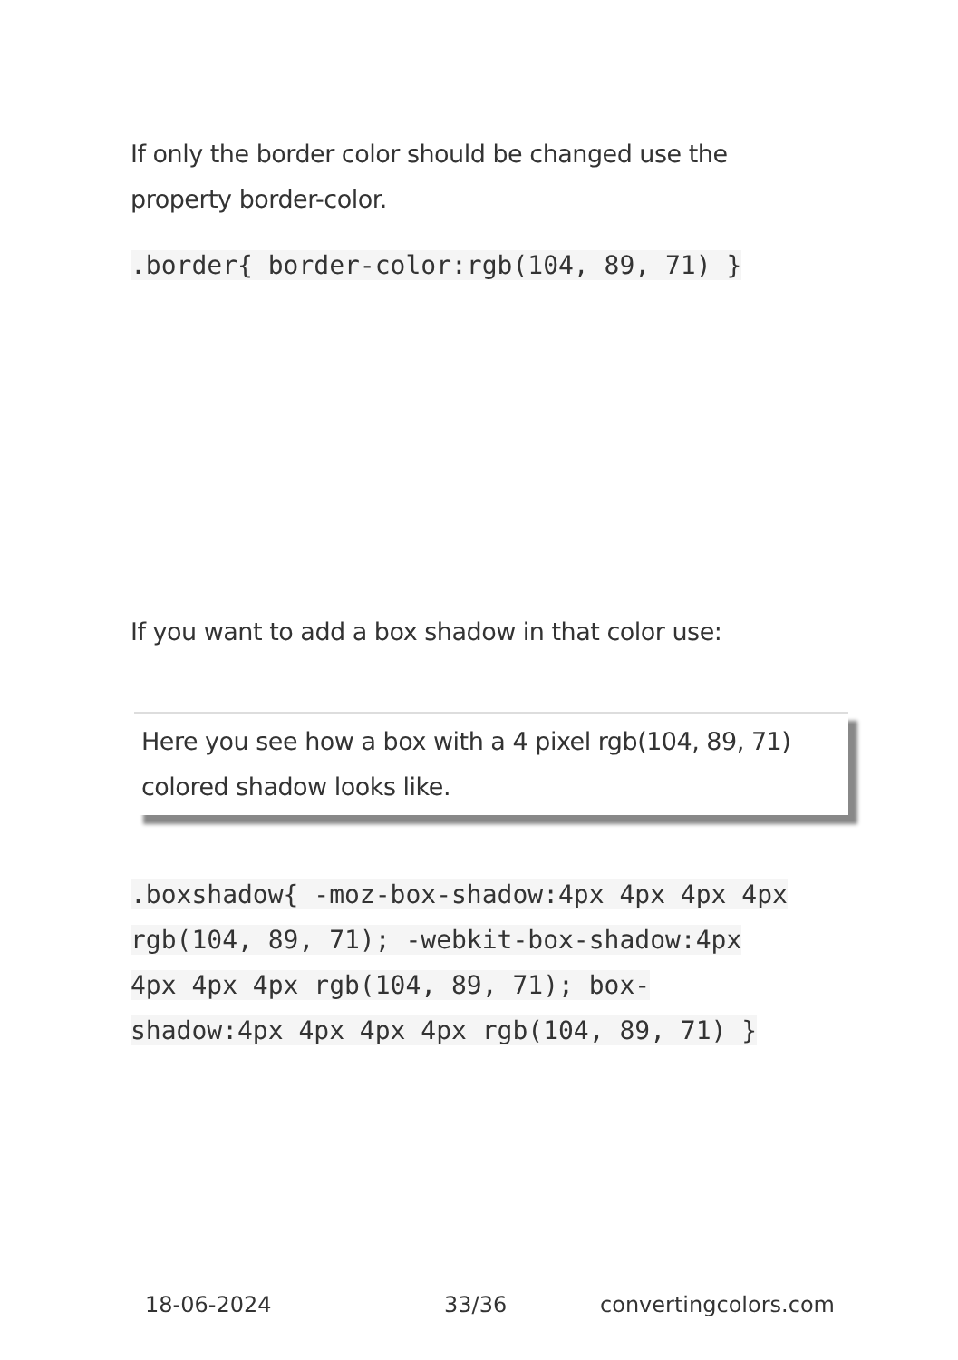If only the border color should be changed use the property border-color.
.border{ border-color:rgb(104, 89, 71) }
If you want to add a box shadow in that color use:
Here you see how a box with a 4 pixel rgb(104, 89, 71) colored shadow looks like.
.boxshadow{ -moz-box-shadow:4px 4px 4px 4px rgb(104, 89, 71); -webkit-box-shadow:4px 4px 4px 4px rgb(104, 89, 71); box-shadow:4px 4px 4px 4px rgb(104, 89, 71) }
18-06-2024 33/36 convertingcolors.com